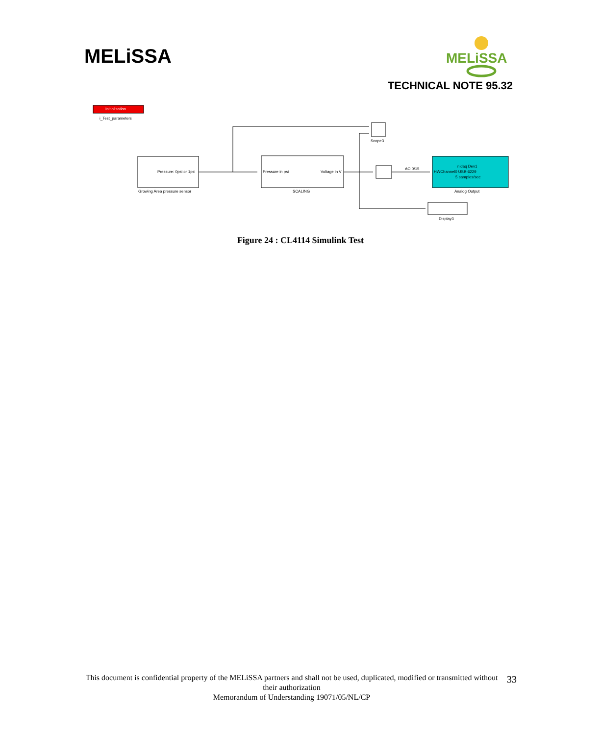MELiSSA
MELiSSA
TECHNICAL NOTE 95.32
Initialisation
i_Test_parameters
Pressure: 0psi or 1psi
Growing Area pressure sensor
Pressure in psi
Voltage in V
SCALING
Scope3
nidaq Dev1
HWChannel0 USB-6229
5 samples/sec
Analog Output
AO 0/15
Display3
Figure 24 : CL4114 Simulink Test
This document is confidential property of the MELiSSA partners and shall not be used, duplicated, modified or transmitted without their authorization
Memorandum of Understanding 19071/05/NL/CP
33